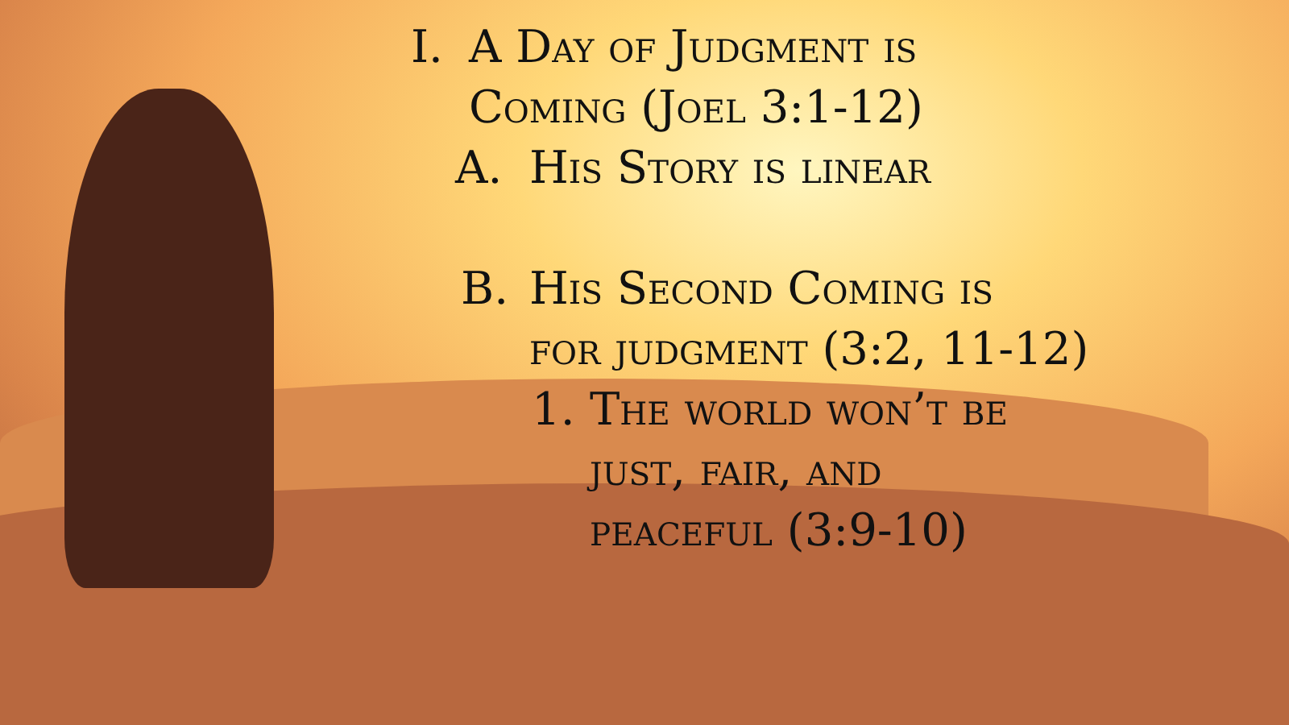I. A Day of Judgment is
Coming (Joel 3:1-12)
A. His Story is linear
B. His Second Coming is
for judgment (3:2, 11-12)
1. The world won’t be
just, fair, and
peaceful (3:9-10)